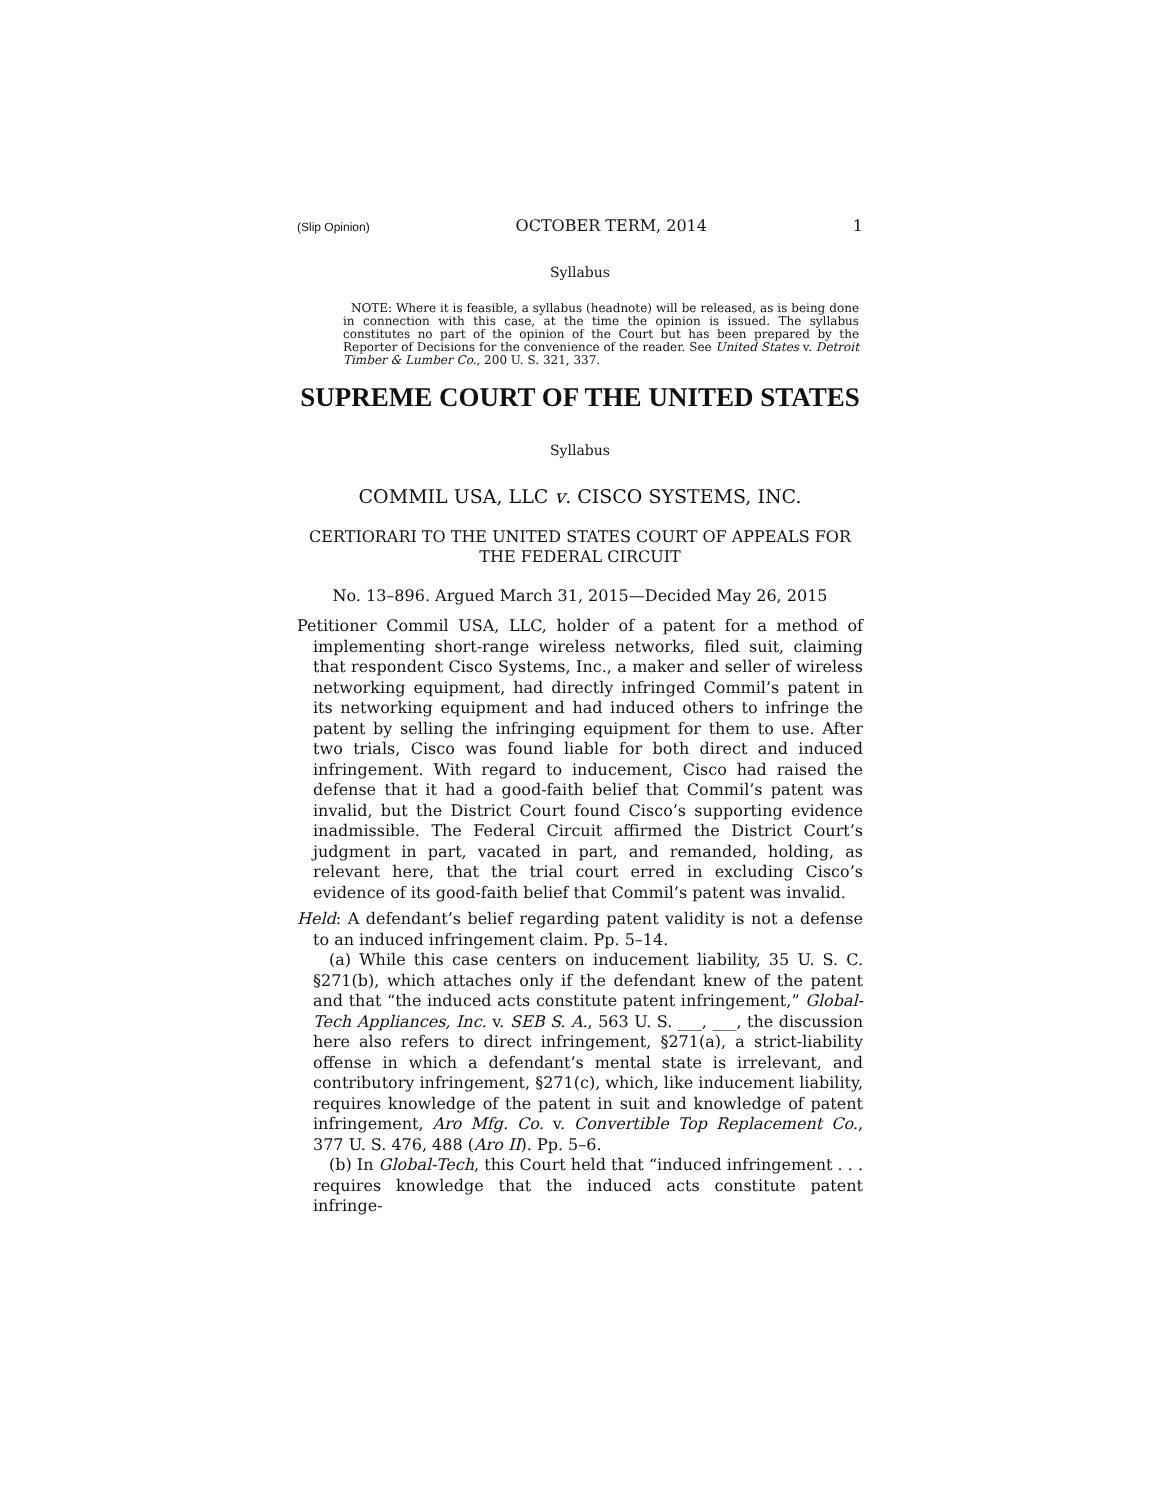(Slip Opinion) OCTOBER TERM, 2014 1
Syllabus
NOTE: Where it is feasible, a syllabus (headnote) will be released, as is being done in connection with this case, at the time the opinion is issued. The syllabus constitutes no part of the opinion of the Court but has been prepared by the Reporter of Decisions for the convenience of the reader. See United States v. Detroit Timber & Lumber Co., 200 U. S. 321, 337.
SUPREME COURT OF THE UNITED STATES
Syllabus
COMMIL USA, LLC v. CISCO SYSTEMS, INC.
CERTIORARI TO THE UNITED STATES COURT OF APPEALS FOR THE FEDERAL CIRCUIT
No. 13–896. Argued March 31, 2015—Decided May 26, 2015
Petitioner Commil USA, LLC, holder of a patent for a method of implementing short-range wireless networks, filed suit, claiming that respondent Cisco Systems, Inc., a maker and seller of wireless networking equipment, had directly infringed Commil’s patent in its networking equipment and had induced others to infringe the patent by selling the infringing equipment for them to use. After two trials, Cisco was found liable for both direct and induced infringement. With regard to inducement, Cisco had raised the defense that it had a good-faith belief that Commil’s patent was invalid, but the District Court found Cisco’s supporting evidence inadmissible. The Federal Circuit affirmed the District Court’s judgment in part, vacated in part, and remanded, holding, as relevant here, that the trial court erred in excluding Cisco’s evidence of its good-faith belief that Commil’s patent was invalid.
Held: A defendant’s belief regarding patent validity is not a defense to an induced infringement claim. Pp. 5–14.
(a) While this case centers on inducement liability, 35 U. S. C. §271(b), which attaches only if the defendant knew of the patent and that “the induced acts constitute patent infringement,” Global-Tech Appliances, Inc. v. SEB S. A., 563 U. S. ___, ___, the discussion here also refers to direct infringement, §271(a), a strict-liability offense in which a defendant’s mental state is irrelevant, and contributory infringement, §271(c), which, like inducement liability, requires knowledge of the patent in suit and knowledge of patent infringement, Aro Mfg. Co. v. Convertible Top Replacement Co., 377 U. S. 476, 488 (Aro II). Pp. 5–6.
(b) In Global-Tech, this Court held that “induced infringement . . . requires knowledge that the induced acts constitute patent infringe-